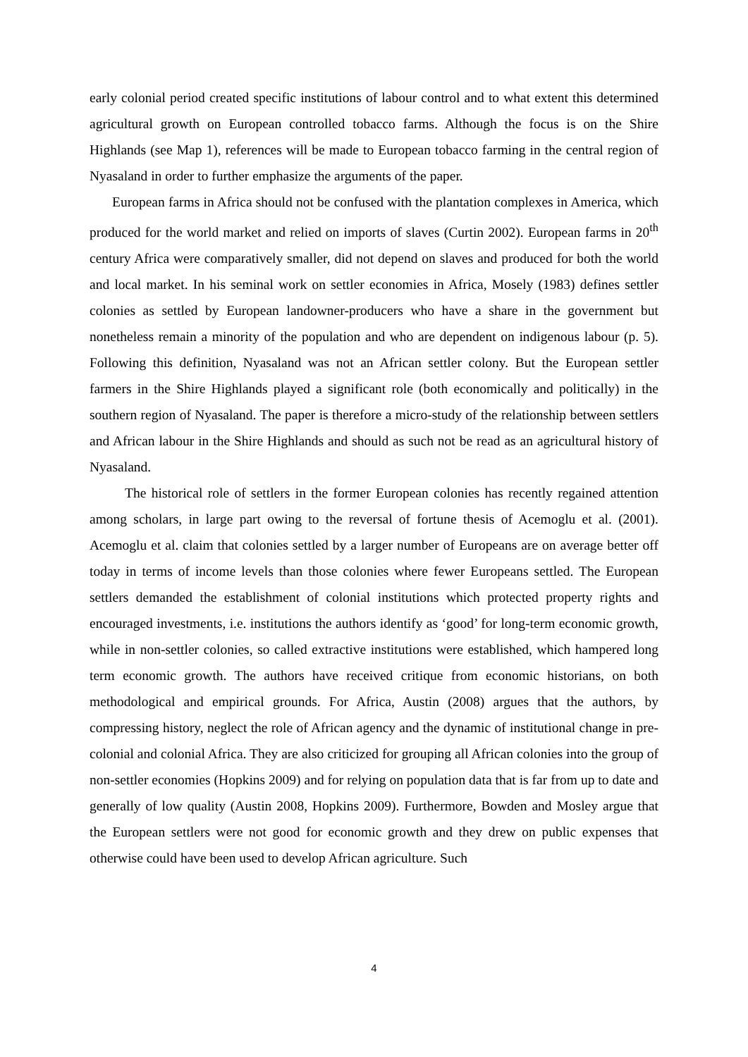early colonial period created specific institutions of labour control and to what extent this determined agricultural growth on European controlled tobacco farms. Although the focus is on the Shire Highlands (see Map 1), references will be made to European tobacco farming in the central region of Nyasaland in order to further emphasize the arguments of the paper.
European farms in Africa should not be confused with the plantation complexes in America, which produced for the world market and relied on imports of slaves (Curtin 2002). European farms in 20<sup>th</sup> century Africa were comparatively smaller, did not depend on slaves and produced for both the world and local market. In his seminal work on settler economies in Africa, Mosely (1983) defines settler colonies as settled by European landowner-producers who have a share in the government but nonetheless remain a minority of the population and who are dependent on indigenous labour (p. 5). Following this definition, Nyasaland was not an African settler colony. But the European settler farmers in the Shire Highlands played a significant role (both economically and politically) in the southern region of Nyasaland. The paper is therefore a micro-study of the relationship between settlers and African labour in the Shire Highlands and should as such not be read as an agricultural history of Nyasaland.
The historical role of settlers in the former European colonies has recently regained attention among scholars, in large part owing to the reversal of fortune thesis of Acemoglu et al. (2001). Acemoglu et al. claim that colonies settled by a larger number of Europeans are on average better off today in terms of income levels than those colonies where fewer Europeans settled. The European settlers demanded the establishment of colonial institutions which protected property rights and encouraged investments, i.e. institutions the authors identify as ‘good’ for long-term economic growth, while in non-settler colonies, so called extractive institutions were established, which hampered long term economic growth. The authors have received critique from economic historians, on both methodological and empirical grounds. For Africa, Austin (2008) argues that the authors, by compressing history, neglect the role of African agency and the dynamic of institutional change in pre-colonial and colonial Africa. They are also criticized for grouping all African colonies into the group of non-settler economies (Hopkins 2009) and for relying on population data that is far from up to date and generally of low quality (Austin 2008, Hopkins 2009). Furthermore, Bowden and Mosley argue that the European settlers were not good for economic growth and they drew on public expenses that otherwise could have been used to develop African agriculture. Such
4